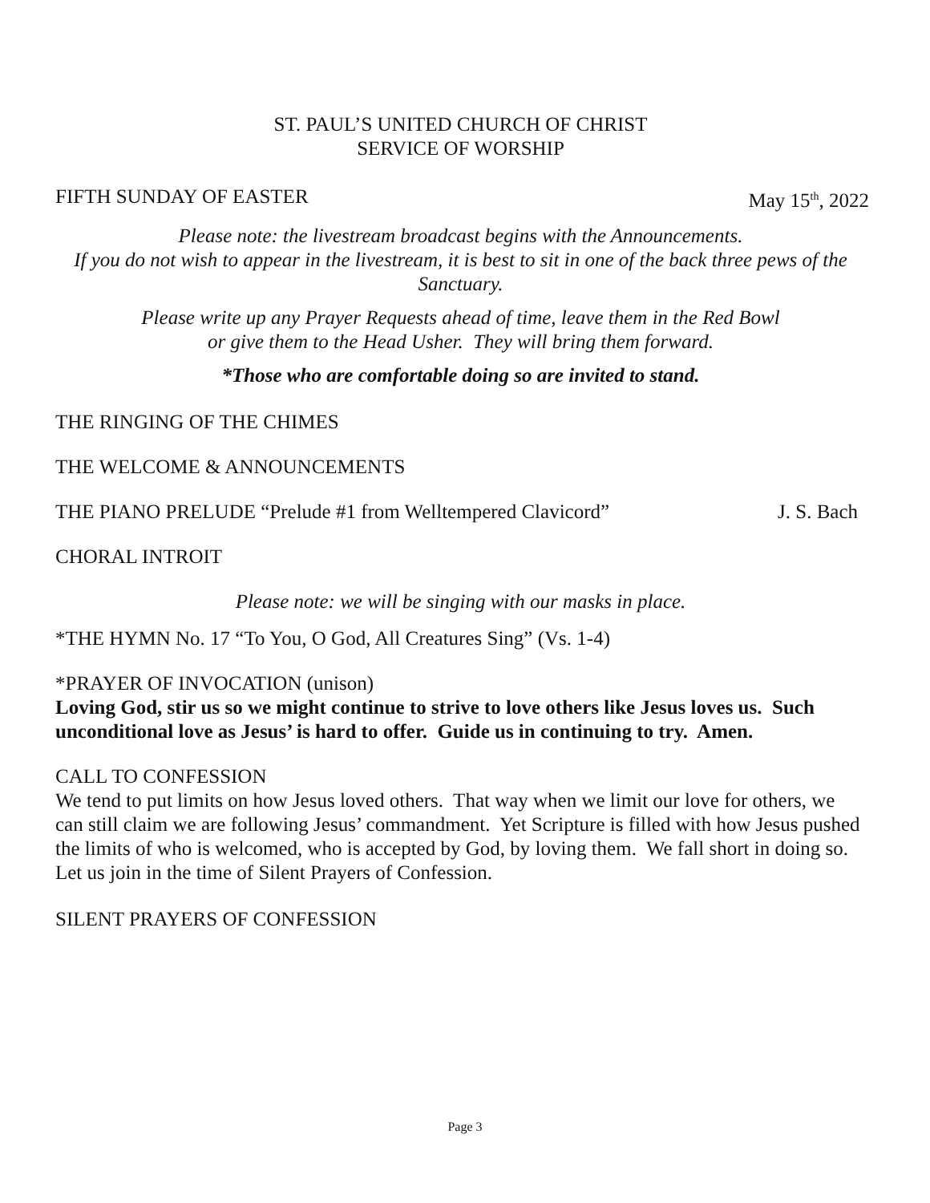ST. PAUL’S UNITED CHURCH OF CHRIST
SERVICE OF WORSHIP
FIFTH SUNDAY OF EASTER May 15<sup>th</sup>, 2022
Please note: the livestream broadcast begins with the Announcements.
If you do not wish to appear in the livestream, it is best to sit in one of the back three pews of the Sanctuary.
Please write up any Prayer Requests ahead of time, leave them in the Red Bowl
or give them to the Head Usher. They will bring them forward.
*Those who are comfortable doing so are invited to stand.
THE RINGING OF THE CHIMES
THE WELCOME & ANNOUNCEMENTS
THE PIANO PRELUDE “Prelude #1 from Welltempered Clavicord” J. S. Bach
CHORAL INTROIT
Please note: we will be singing with our masks in place.
*THE HYMN No. 17 “To You, O God, All Creatures Sing” (Vs. 1-4)
*PRAYER OF INVOCATION (unison)
Loving God, stir us so we might continue to strive to love others like Jesus loves us. Such unconditional love as Jesus’ is hard to offer. Guide us in continuing to try. Amen.
CALL TO CONFESSION
We tend to put limits on how Jesus loved others. That way when we limit our love for others, we can still claim we are following Jesus’ commandment. Yet Scripture is filled with how Jesus pushed the limits of who is welcomed, who is accepted by God, by loving them. We fall short in doing so. Let us join in the time of Silent Prayers of Confession.
SILENT PRAYERS OF CONFESSION
Page 3